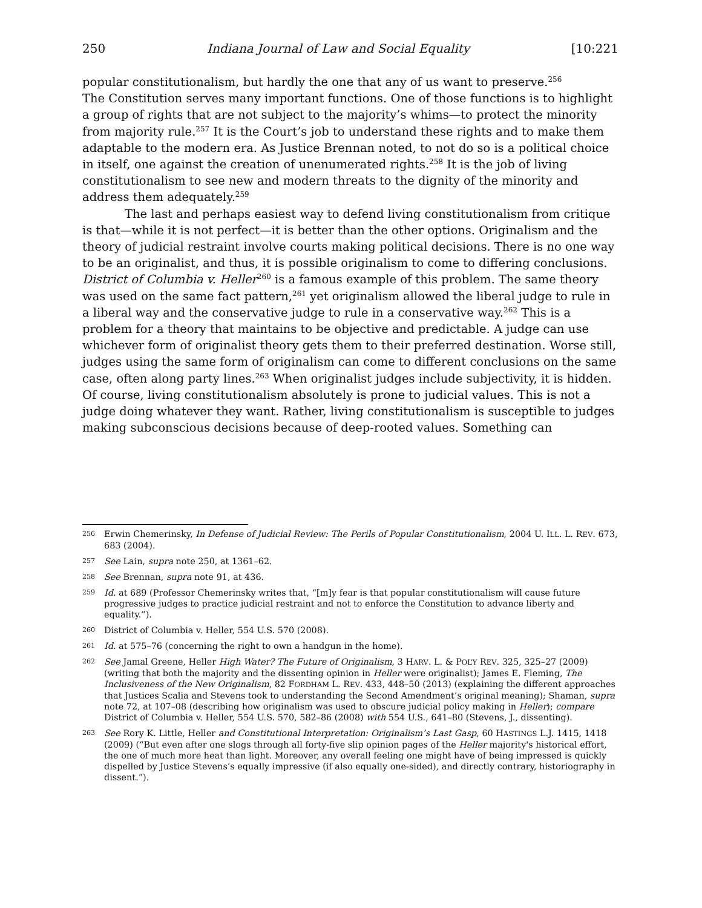250 Indiana Journal of Law and Social Equality [10:221
popular constitutionalism, but hardly the one that any of us want to preserve.<sup>256</sup>
The Constitution serves many important functions. One of those functions is to highlight a group of rights that are not subject to the majority’s whims—to protect the minority from majority rule.<sup>257</sup> It is the Court’s job to understand these rights and to make them adaptable to the modern era. As Justice Brennan noted, to not do so is a political choice in itself, one against the creation of unenumerated rights.<sup>258</sup> It is the job of living constitutionalism to see new and modern threats to the dignity of the minority and address them adequately.<sup>259</sup>
The last and perhaps easiest way to defend living constitutionalism from critique is that—while it is not perfect—it is better than the other options. Originalism and the theory of judicial restraint involve courts making political decisions. There is no one way to be an originalist, and thus, it is possible originalism to come to differing conclusions. District of Columbia v. Heller<sup>260</sup> is a famous example of this problem. The same theory was used on the same fact pattern,<sup>261</sup> yet originalism allowed the liberal judge to rule in a liberal way and the conservative judge to rule in a conservative way.<sup>262</sup> This is a problem for a theory that maintains to be objective and predictable. A judge can use whichever form of originalist theory gets them to their preferred destination. Worse still, judges using the same form of originalism can come to different conclusions on the same case, often along party lines.<sup>263</sup> When originalist judges include subjectivity, it is hidden. Of course, living constitutionalism absolutely is prone to judicial values. This is not a judge doing whatever they want. Rather, living constitutionalism is susceptible to judges making subconscious decisions because of deep-rooted values. Something can
256 Erwin Chemerinsky, In Defense of Judicial Review: The Perils of Popular Constitutionalism, 2004 U. ILL. L. REV. 673, 683 (2004).
257 See Lain, supra note 250, at 1361–62.
258 See Brennan, supra note 91, at 436.
259 Id. at 689 (Professor Chemerinsky writes that, “[m]y fear is that popular constitutionalism will cause future progressive judges to practice judicial restraint and not to enforce the Constitution to advance liberty and equality.”).
260 District of Columbia v. Heller, 554 U.S. 570 (2008).
261 Id. at 575–76 (concerning the right to own a handgun in the home).
262 See Jamal Greene, Heller High Water? The Future of Originalism, 3 HARV. L. & POL’Y REV. 325, 325–27 (2009) (writing that both the majority and the dissenting opinion in Heller were originalist); James E. Fleming, The Inclusiveness of the New Originalism, 82 FORDHAM L. REV. 433, 448–50 (2013) (explaining the different approaches that Justices Scalia and Stevens took to understanding the Second Amendment’s original meaning); Shaman, supra note 72, at 107–08 (describing how originalism was used to obscure judicial policy making in Heller); compare District of Columbia v. Heller, 554 U.S. 570, 582–86 (2008) with 554 U.S., 641–80 (Stevens, J., dissenting).
263 See Rory K. Little, Heller and Constitutional Interpretation: Originalism’s Last Gasp, 60 HASTINGS L.J. 1415, 1418 (2009) (“But even after one slogs through all forty-five slip opinion pages of the Heller majority's historical effort, the one of much more heat than light. Moreover, any overall feeling one might have of being impressed is quickly dispelled by Justice Stevens’s equally impressive (if also equally one-sided), and directly contrary, historiography in dissent.”).